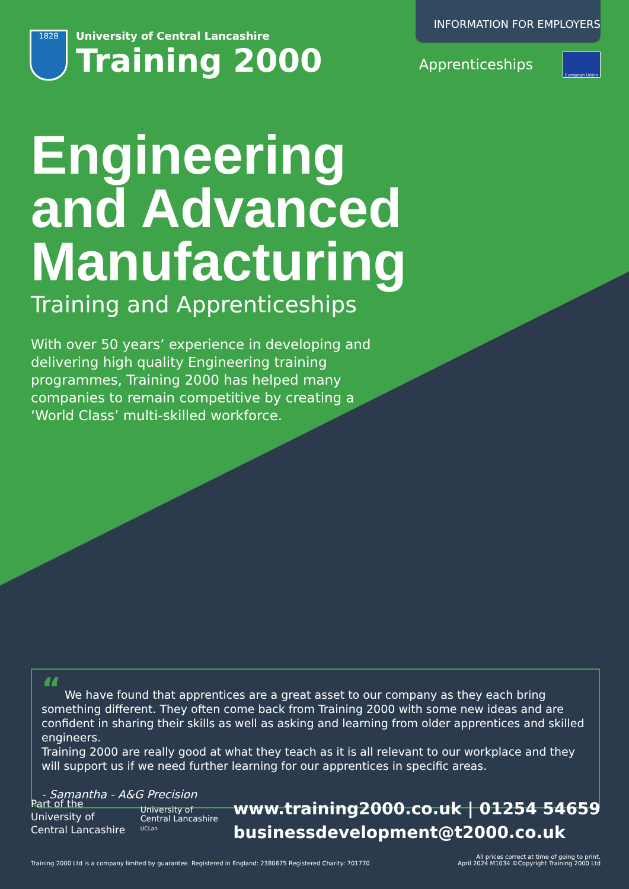1828
University of Central Lancashire
Training 2000
INFORMATION FOR EMPLOYERS
Apprenticeships European Union
Engineering
and Advanced
Manufacturing
Training and Apprenticeships
With over 50 years’ experience in developing and delivering high quality Engineering training programmes, Training 2000 has helped many companies to remain competitive by creating a ‘World Class’ multi-skilled workforce.
“ We have found that apprentices are a great asset to our company as they each bring something different. They often come back from Training 2000 with some new ideas and are confident in sharing their skills as well as asking and learning from older apprentices and skilled engineers.
Training 2000 are really good at what they teach as it is all relevant to our workplace and they will support us if we need further learning for our apprentices in specific areas.
- Samantha - A&G Precision
Part of the
University of
Central Lancashire
University of
Central Lancashire
UCLan
www.training2000.co.uk | 01254 54659
businessdevelopment@t2000.co.uk
Training 2000 Ltd is a company limited by guarantee. Registered in England: 2380675 Registered Charity: 701770 All prices correct at time of going to print.
April 2024 M1034 ©Copyright Training 2000 Ltd